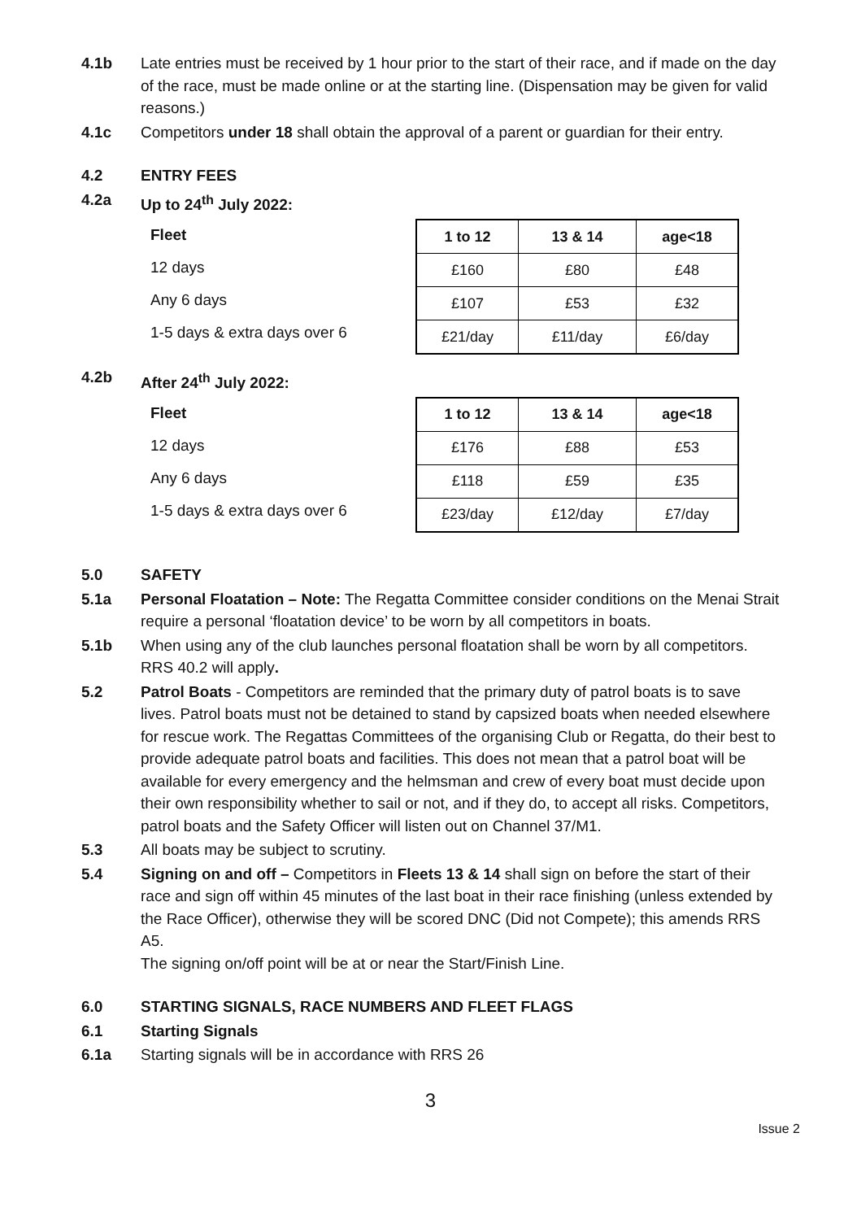4.1b Late entries must be received by 1 hour prior to the start of their race, and if made on the day of the race, must be made online or at the starting line. (Dispensation may be given for valid reasons.)
4.1c Competitors under 18 shall obtain the approval of a parent or guardian for their entry.
4.2 ENTRY FEES
4.2a Up to 24<sup>th</sup> July 2022:
Fleet
12 days
Any 6 days
1-5 days & extra days over 6
| 1 to 12 | 13 & 14 | age<18 |
| --- | --- | --- |
| £160 | £80 | £48 |
| £107 | £53 | £32 |
| £21/day | £11/day | £6/day |
4.2b After 24<sup>th</sup> July 2022:
Fleet
12 days
Any 6 days
1-5 days & extra days over 6
| 1 to 12 | 13 & 14 | age<18 |
| --- | --- | --- |
| £176 | £88 | £53 |
| £118 | £59 | £35 |
| £23/day | £12/day | £7/day |
5.0 SAFETY
5.1a Personal Floatation – Note: The Regatta Committee consider conditions on the Menai Strait require a personal ‘floatation device’ to be worn by all competitors in boats.
5.1b When using any of the club launches personal floatation shall be worn by all competitors. RRS 40.2 will apply.
5.2 Patrol Boats - Competitors are reminded that the primary duty of patrol boats is to save lives. Patrol boats must not be detained to stand by capsized boats when needed elsewhere for rescue work. The Regattas Committees of the organising Club or Regatta, do their best to provide adequate patrol boats and facilities. This does not mean that a patrol boat will be available for every emergency and the helmsman and crew of every boat must decide upon their own responsibility whether to sail or not, and if they do, to accept all risks. Competitors, patrol boats and the Safety Officer will listen out on Channel 37/M1.
5.3 All boats may be subject to scrutiny.
5.4 Signing on and off – Competitors in Fleets 13 & 14 shall sign on before the start of their race and sign off within 45 minutes of the last boat in their race finishing (unless extended by the Race Officer), otherwise they will be scored DNC (Did not Compete); this amends RRS A5.
The signing on/off point will be at or near the Start/Finish Line.
6.0 STARTING SIGNALS, RACE NUMBERS AND FLEET FLAGS
6.1 Starting Signals
6.1a Starting signals will be in accordance with RRS 26
3
Issue 2